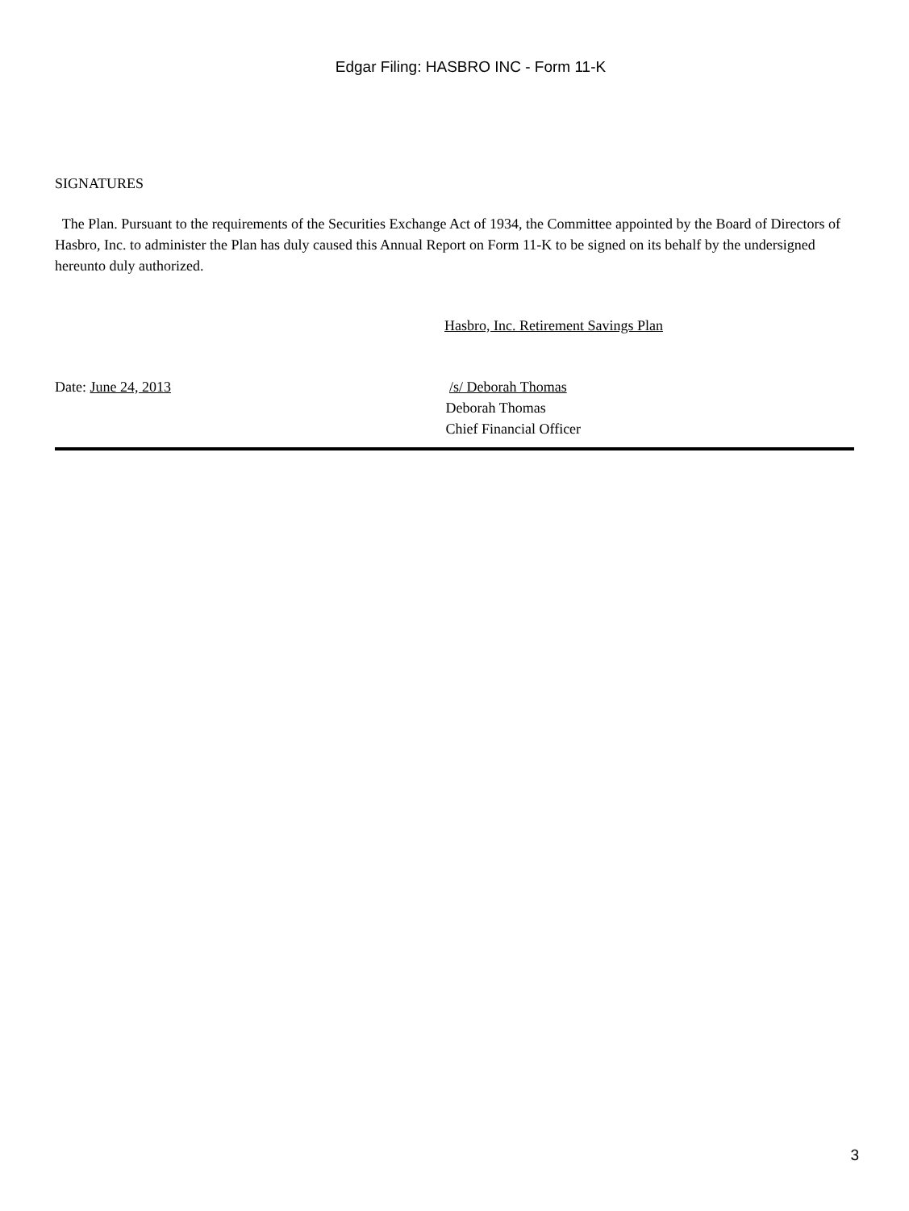Edgar Filing: HASBRO INC - Form 11-K
SIGNATURES
The Plan. Pursuant to the requirements of the Securities Exchange Act of 1934, the Committee appointed by the Board of Directors of Hasbro, Inc. to administer the Plan has duly caused this Annual Report on Form 11-K to be signed on its behalf by the undersigned hereunto duly authorized.
Hasbro, Inc. Retirement Savings Plan
Date: June 24, 2013 /s/ Deborah Thomas
Deborah Thomas
Chief Financial Officer
3